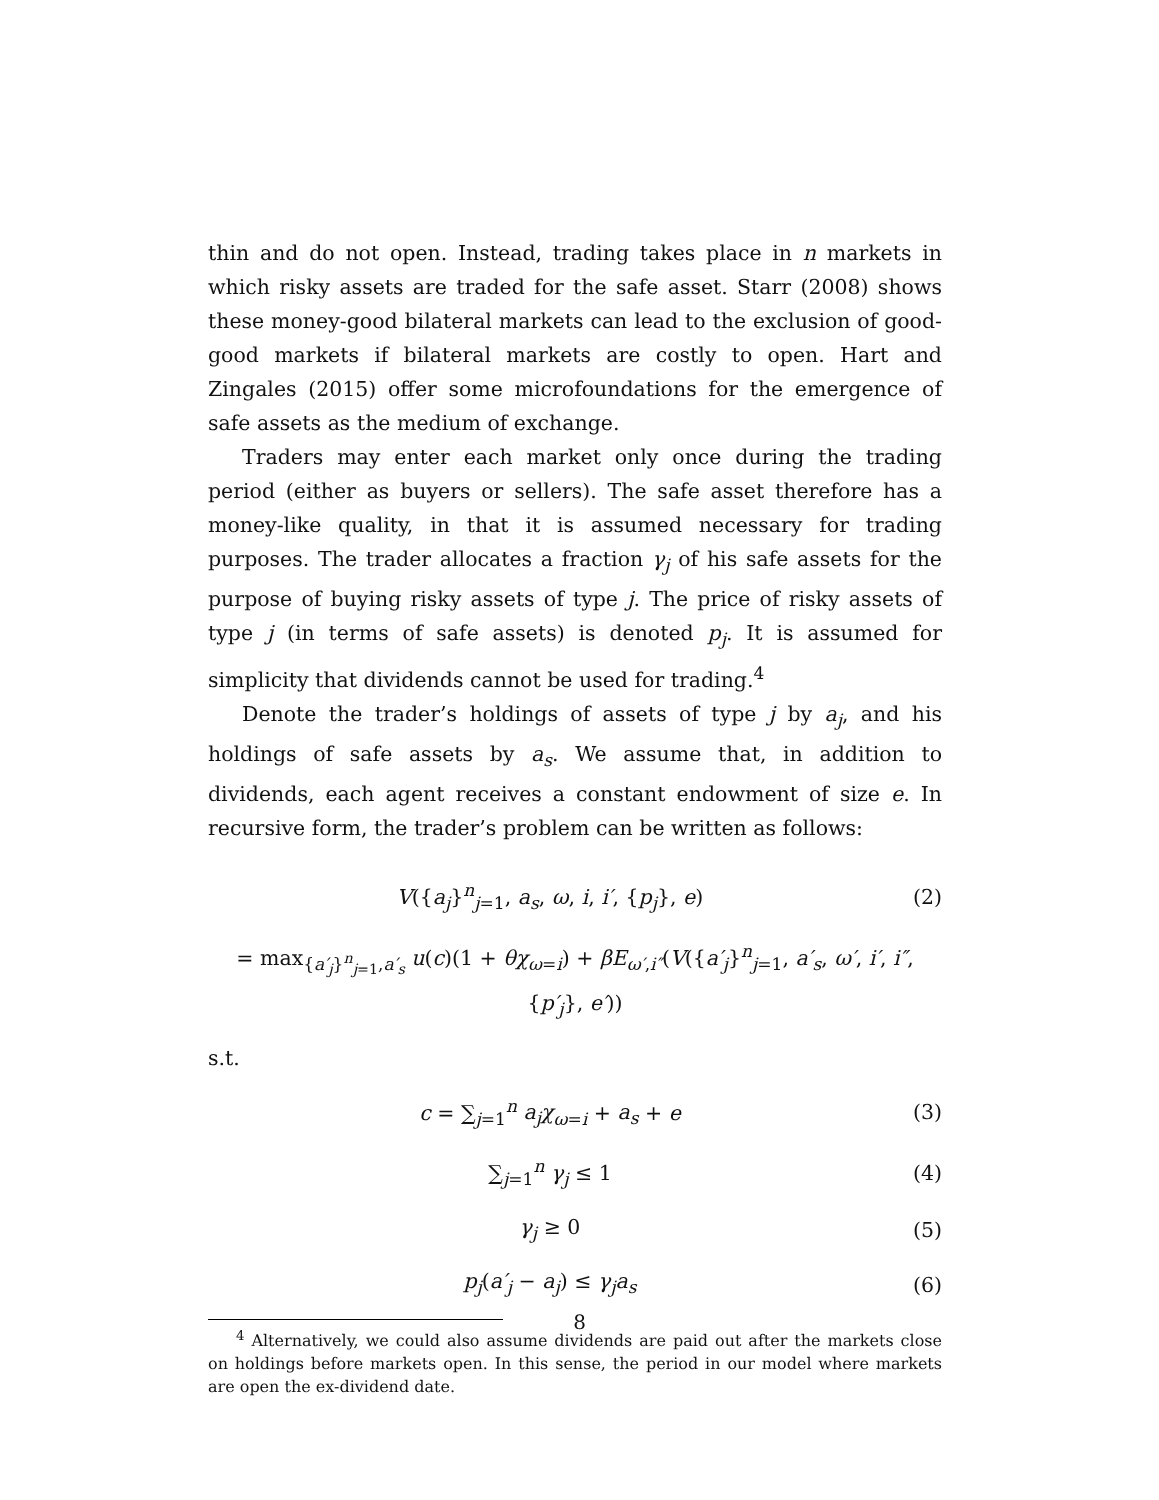thin and do not open. Instead, trading takes place in n markets in which risky assets are traded for the safe asset. Starr (2008) shows these money-good bilateral markets can lead to the exclusion of good-good markets if bilateral markets are costly to open. Hart and Zingales (2015) offer some microfoundations for the emergence of safe assets as the medium of exchange.
Traders may enter each market only once during the trading period (either as buyers or sellers). The safe asset therefore has a money-like quality, in that it is assumed necessary for trading purposes. The trader allocates a fraction γ<sub>j</sub> of his safe assets for the purpose of buying risky assets of type j. The price of risky assets of type j (in terms of safe assets) is denoted p<sub>j</sub>. It is assumed for simplicity that dividends cannot be used for trading.<sup>4</sup>
Denote the trader’s holdings of assets of type j by a<sub>j</sub>, and his holdings of safe assets by a<sub>s</sub>. We assume that, in addition to dividends, each agent receives a constant endowment of size e. In recursive form, the trader’s problem can be written as follows:
V({a<sub>j</sub>}<sup>n</sup><sub>j=1</sub>, a<sub>s</sub>, ω, i, i′, {p<sub>j</sub>}, e)
(2)
= max<sub>{a′<sub>j</sub>}<sup>n</sup><sub>j=1</sub>,a′<sub>s</sub></sub> u(c)(1 + θχ<sub>ω=i</sub>) + βE<sub>ω′,i″</sub>(V({a′<sub>j</sub>}<sup>n</sup><sub>j=1</sub>, a′<sub>s</sub>, ω′, i′, i″, {p′<sub>j</sub>}, e′))
s.t.
c = ∑<sub>j=1</sub><sup>n</sup> a<sub>j</sub>χ<sub>ω=i</sub> + a<sub>s</sub> + e (3)
∑<sub>j=1</sub><sup>n</sup> γ<sub>j</sub> ≤ 1 (4)
γ<sub>j</sub> ≥ 0 (5)
p<sub>j</sub>(a′<sub>j</sub> − a<sub>j</sub>) ≤ γ<sub>j</sub>a<sub>s</sub> (6)
<sup>4</sup> Alternatively, we could also assume dividends are paid out after the markets close on holdings before markets open. In this sense, the period in our model where markets are open the ex-dividend date.
8